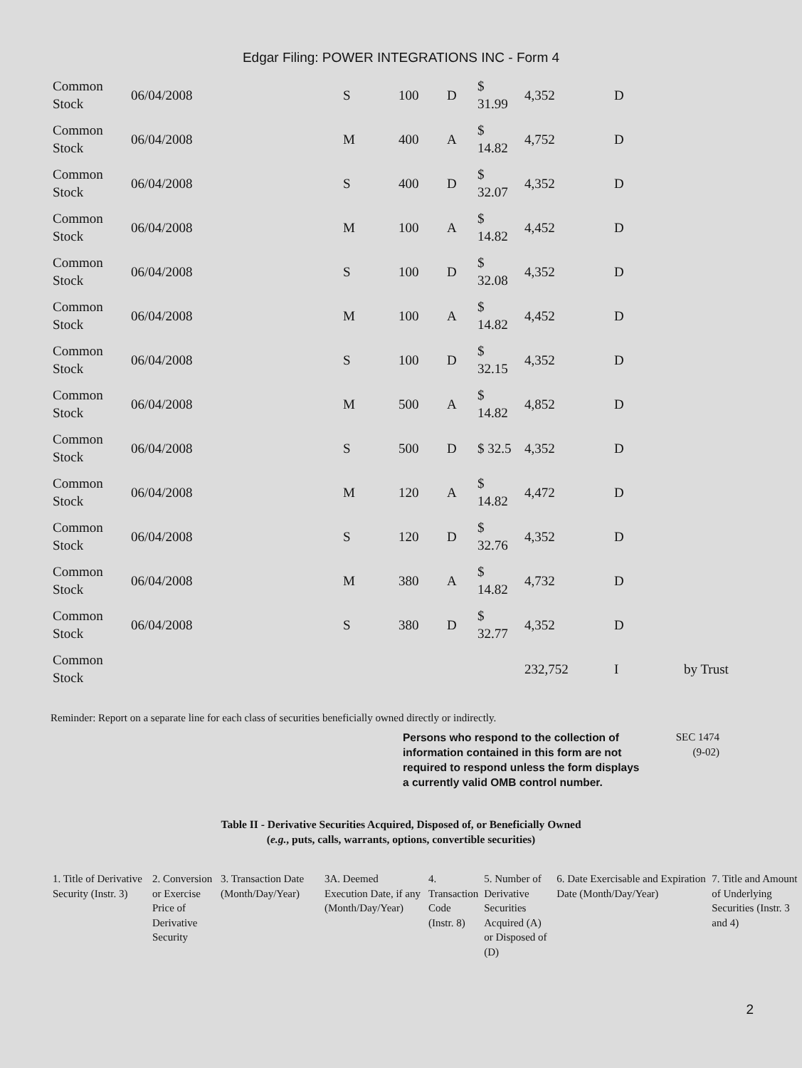Edgar Filing: POWER INTEGRATIONS INC - Form 4
| Common Stock | 06/04/2008 | S | 100 | D | $ 31.99 | 4,352 | D | |
| Common Stock | 06/04/2008 | M | 400 | A | $ 14.82 | 4,752 | D | |
| Common Stock | 06/04/2008 | S | 400 | D | $ 32.07 | 4,352 | D | |
| Common Stock | 06/04/2008 | M | 100 | A | $ 14.82 | 4,452 | D | |
| Common Stock | 06/04/2008 | S | 100 | D | $ 32.08 | 4,352 | D | |
| Common Stock | 06/04/2008 | M | 100 | A | $ 14.82 | 4,452 | D | |
| Common Stock | 06/04/2008 | S | 100 | D | $ 32.15 | 4,352 | D | |
| Common Stock | 06/04/2008 | M | 500 | A | $ 14.82 | 4,852 | D | |
| Common Stock | 06/04/2008 | S | 500 | D | $ 32.5 | 4,352 | D | |
| Common Stock | 06/04/2008 | M | 120 | A | $ 14.82 | 4,472 | D | |
| Common Stock | 06/04/2008 | S | 120 | D | $ 32.76 | 4,352 | D | |
| Common Stock | 06/04/2008 | M | 380 | A | $ 14.82 | 4,732 | D | |
| Common Stock | 06/04/2008 | S | 380 | D | $ 32.77 | 4,352 | D | |
| Common Stock | | | | | | 232,752 | I | by Trust |
Reminder: Report on a separate line for each class of securities beneficially owned directly or indirectly.
Persons who respond to the collection of information contained in this form are not required to respond unless the form displays a currently valid OMB control number.
SEC 1474
(9-02)
Table II - Derivative Securities Acquired, Disposed of, or Beneficially Owned
(e.g., puts, calls, warrants, options, convertible securities)
| 1. Title of Derivative Security (Instr. 3) | 2. Conversion or Exercise Price of Derivative Security | 3. Transaction Date (Month/Day/Year) | 3A. Deemed Execution Date, if any (Month/Day/Year) | 4. Transaction Code (Instr. 8) | 5. Number of Derivative Securities Acquired (A) or Disposed of (D) | 6. Date Exercisable and Expiration Date (Month/Day/Year) | 7. Title and Amount of Underlying Securities (Instr. 3 and 4) |
| --- | --- | --- | --- | --- | --- | --- | --- |
2